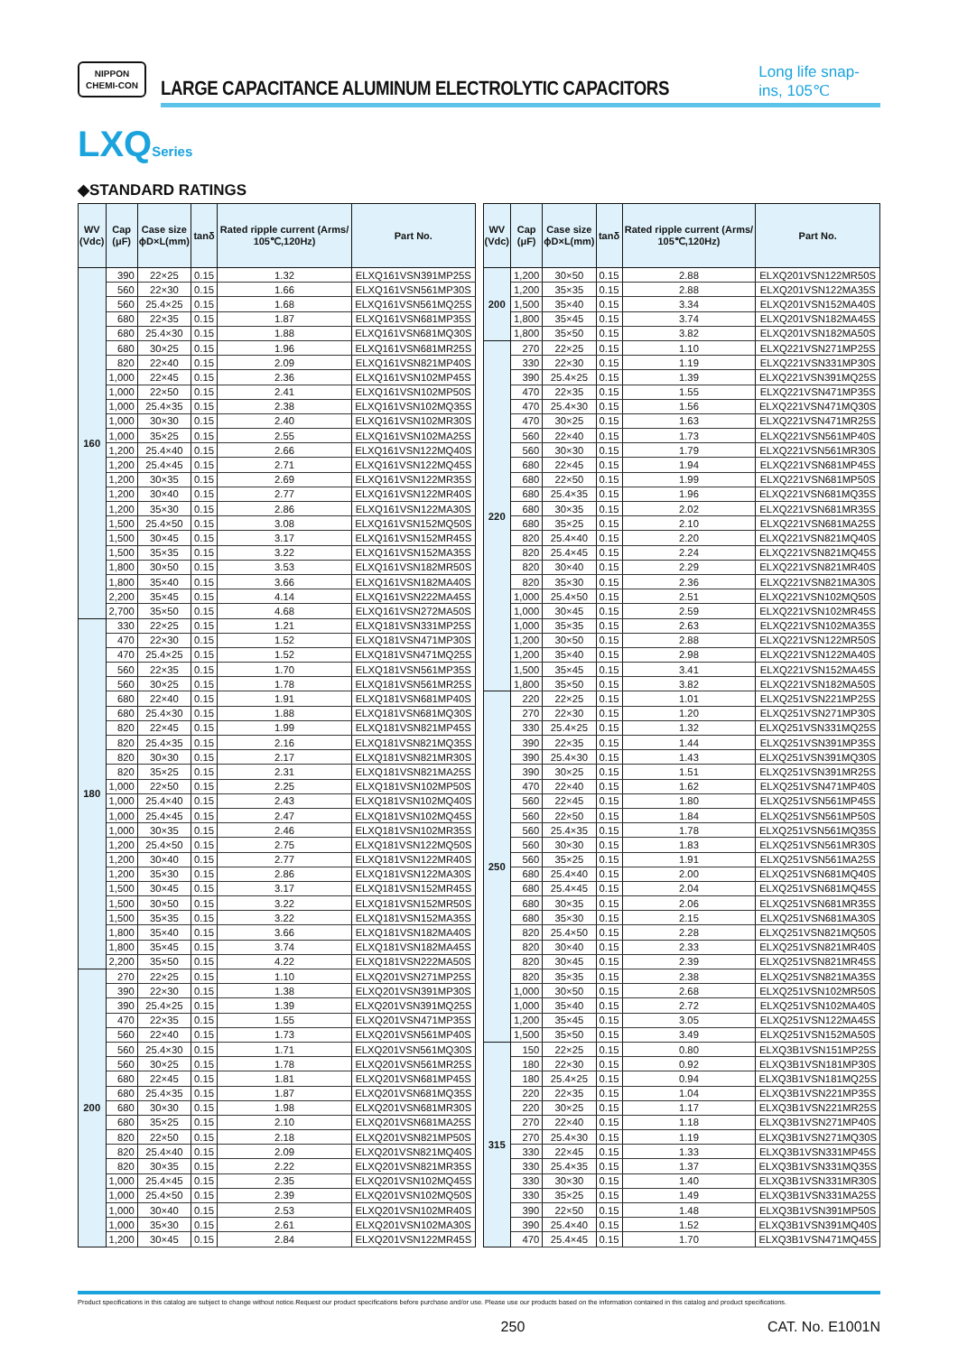NIPPON
CHEMI-CON
LARGE CAPACITANCE ALUMINUM ELECTROLYTIC CAPACITORS
Long life snap-ins, 105℃
LXQSeries
◆STANDARD RATINGS
| WV (Vdc) | Cap (μF) | Case size ϕD×L(mm) | tanδ | Rated ripple current (Arms/ 105℃,120Hz) | Part No. |
| --- | --- | --- | --- | --- | --- |
| 160 | 390 | 22×25 | 0.15 | 1.32 | ELXQ161VSN391MP25S |
| | 560 | 22×30 | 0.15 | 1.66 | ELXQ161VSN561MP30S |
| | 560 | 25.4×25 | 0.15 | 1.68 | ELXQ161VSN561MQ25S |
| | 680 | 22×35 | 0.15 | 1.87 | ELXQ161VSN681MP35S |
| | 680 | 25.4×30 | 0.15 | 1.88 | ELXQ161VSN681MQ30S |
| | 680 | 30×25 | 0.15 | 1.96 | ELXQ161VSN681MR25S |
| | 820 | 22×40 | 0.15 | 2.09 | ELXQ161VSN821MP40S |
| | 1,000 | 22×45 | 0.15 | 2.36 | ELXQ161VSN102MP45S |
| | 1,000 | 22×50 | 0.15 | 2.41 | ELXQ161VSN102MP50S |
| | 1,000 | 25.4×35 | 0.15 | 2.38 | ELXQ161VSN102MQ35S |
| | 1,000 | 30×30 | 0.15 | 2.40 | ELXQ161VSN102MR30S |
| | 1,000 | 35×25 | 0.15 | 2.55 | ELXQ161VSN102MA25S |
| | 1,200 | 25.4×40 | 0.15 | 2.66 | ELXQ161VSN122MQ40S |
| | 1,200 | 25.4×45 | 0.15 | 2.71 | ELXQ161VSN122MQ45S |
| | 1,200 | 30×35 | 0.15 | 2.69 | ELXQ161VSN122MR35S |
| | 1,200 | 30×40 | 0.15 | 2.77 | ELXQ161VSN122MR40S |
| | 1,200 | 35×30 | 0.15 | 2.86 | ELXQ161VSN122MA30S |
| | 1,500 | 25.4×50 | 0.15 | 3.08 | ELXQ161VSN152MQ50S |
| | 1,500 | 30×45 | 0.15 | 3.17 | ELXQ161VSN152MR45S |
| | 1,500 | 35×35 | 0.15 | 3.22 | ELXQ161VSN152MA35S |
| | 1,800 | 30×50 | 0.15 | 3.53 | ELXQ161VSN182MR50S |
| | 1,800 | 35×40 | 0.15 | 3.66 | ELXQ161VSN182MA40S |
| | 2,200 | 35×45 | 0.15 | 4.14 | ELXQ161VSN222MA45S |
| | 2,700 | 35×50 | 0.15 | 4.68 | ELXQ161VSN272MA50S |
| 180 | 330 | 22×25 | 0.15 | 1.21 | ELXQ181VSN331MP25S |
| | 470 | 22×30 | 0.15 | 1.52 | ELXQ181VSN471MP30S |
| | 470 | 25.4×25 | 0.15 | 1.52 | ELXQ181VSN471MQ25S |
| | 560 | 22×35 | 0.15 | 1.70 | ELXQ181VSN561MP35S |
| | 560 | 30×25 | 0.15 | 1.78 | ELXQ181VSN561MR25S |
| | 680 | 22×40 | 0.15 | 1.91 | ELXQ181VSN681MP40S |
| | 680 | 25.4×30 | 0.15 | 1.88 | ELXQ181VSN681MQ30S |
| | 820 | 22×45 | 0.15 | 1.99 | ELXQ181VSN821MP45S |
| | 820 | 25.4×35 | 0.15 | 2.16 | ELXQ181VSN821MQ35S |
| | 820 | 30×30 | 0.15 | 2.17 | ELXQ181VSN821MR30S |
| | 820 | 35×25 | 0.15 | 2.31 | ELXQ181VSN821MA25S |
| | 1,000 | 22×50 | 0.15 | 2.25 | ELXQ181VSN102MP50S |
| | 1,000 | 25.4×40 | 0.15 | 2.43 | ELXQ181VSN102MQ40S |
| | 1,000 | 25.4×45 | 0.15 | 2.47 | ELXQ181VSN102MQ45S |
| | 1,000 | 30×35 | 0.15 | 2.46 | ELXQ181VSN102MR35S |
| | 1,200 | 25.4×50 | 0.15 | 2.75 | ELXQ181VSN122MQ50S |
| | 1,200 | 30×40 | 0.15 | 2.77 | ELXQ181VSN122MR40S |
| | 1,200 | 35×30 | 0.15 | 2.86 | ELXQ181VSN122MA30S |
| | 1,500 | 30×45 | 0.15 | 3.17 | ELXQ181VSN152MR45S |
| | 1,500 | 30×50 | 0.15 | 3.22 | ELXQ181VSN152MR50S |
| | 1,500 | 35×35 | 0.15 | 3.22 | ELXQ181VSN152MA35S |
| | 1,800 | 35×40 | 0.15 | 3.66 | ELXQ181VSN182MA40S |
| | 1,800 | 35×45 | 0.15 | 3.74 | ELXQ181VSN182MA45S |
| | 2,200 | 35×50 | 0.15 | 4.22 | ELXQ181VSN222MA50S |
| 200 | 270 | 22×25 | 0.15 | 1.10 | ELXQ201VSN271MP25S |
| | 390 | 22×30 | 0.15 | 1.38 | ELXQ201VSN391MP30S |
| | 390 | 25.4×25 | 0.15 | 1.39 | ELXQ201VSN391MQ25S |
| | 470 | 22×35 | 0.15 | 1.55 | ELXQ201VSN471MP35S |
| | 560 | 22×40 | 0.15 | 1.73 | ELXQ201VSN561MP40S |
| | 560 | 25.4×30 | 0.15 | 1.71 | ELXQ201VSN561MQ30S |
| | 560 | 30×25 | 0.15 | 1.78 | ELXQ201VSN561MR25S |
| | 680 | 22×45 | 0.15 | 1.81 | ELXQ201VSN681MP45S |
| | 680 | 25.4×35 | 0.15 | 1.87 | ELXQ201VSN681MQ35S |
| | 680 | 30×30 | 0.15 | 1.98 | ELXQ201VSN681MR30S |
| | 680 | 35×25 | 0.15 | 2.10 | ELXQ201VSN681MA25S |
| | 820 | 22×50 | 0.15 | 2.18 | ELXQ201VSN821MP50S |
| | 820 | 25.4×40 | 0.15 | 2.09 | ELXQ201VSN821MQ40S |
| | 820 | 30×35 | 0.15 | 2.22 | ELXQ201VSN821MR35S |
| | 1,000 | 25.4×45 | 0.15 | 2.35 | ELXQ201VSN102MQ45S |
| | 1,000 | 25.4×50 | 0.15 | 2.39 | ELXQ201VSN102MQ50S |
| | 1,000 | 30×40 | 0.15 | 2.53 | ELXQ201VSN102MR40S |
| | 1,000 | 35×30 | 0.15 | 2.61 | ELXQ201VSN102MA30S |
| | 1,200 | 30×45 | 0.15 | 2.84 | ELXQ201VSN122MR45S |
| WV (Vdc) | Cap (μF) | Case size ϕD×L(mm) | tanδ | Rated ripple current (Arms/ 105℃,120Hz) | Part No. |
| --- | --- | --- | --- | --- | --- |
| 200 | 1,200 | 30×50 | 0.15 | 2.88 | ELXQ201VSN122MR50S |
| | 1,200 | 35×35 | 0.15 | 2.88 | ELXQ201VSN122MA35S |
| | 1,500 | 35×40 | 0.15 | 3.34 | ELXQ201VSN152MA40S |
| | 1,800 | 35×45 | 0.15 | 3.74 | ELXQ201VSN182MA45S |
| | 1,800 | 35×50 | 0.15 | 3.82 | ELXQ201VSN182MA50S |
| 220 | 270 | 22×25 | 0.15 | 1.10 | ELXQ221VSN271MP25S |
| | 330 | 22×30 | 0.15 | 1.19 | ELXQ221VSN331MP30S |
| | 390 | 25.4×25 | 0.15 | 1.39 | ELXQ221VSN391MQ25S |
| | 470 | 22×35 | 0.15 | 1.55 | ELXQ221VSN471MP35S |
| | 470 | 25.4×30 | 0.15 | 1.56 | ELXQ221VSN471MQ30S |
| | 470 | 30×25 | 0.15 | 1.63 | ELXQ221VSN471MR25S |
| | 560 | 22×40 | 0.15 | 1.73 | ELXQ221VSN561MP40S |
| | 560 | 30×30 | 0.15 | 1.79 | ELXQ221VSN561MR30S |
| | 680 | 22×45 | 0.15 | 1.94 | ELXQ221VSN681MP45S |
| | 680 | 22×50 | 0.15 | 1.99 | ELXQ221VSN681MP50S |
| | 680 | 25.4×35 | 0.15 | 1.96 | ELXQ221VSN681MQ35S |
| | 680 | 30×35 | 0.15 | 2.02 | ELXQ221VSN681MR35S |
| | 680 | 35×25 | 0.15 | 2.10 | ELXQ221VSN681MA25S |
| | 820 | 25.4×40 | 0.15 | 2.20 | ELXQ221VSN821MQ40S |
| | 820 | 25.4×45 | 0.15 | 2.24 | ELXQ221VSN821MQ45S |
| | 820 | 30×40 | 0.15 | 2.29 | ELXQ221VSN821MR40S |
| | 820 | 35×30 | 0.15 | 2.36 | ELXQ221VSN821MA30S |
| | 1,000 | 25.4×50 | 0.15 | 2.51 | ELXQ221VSN102MQ50S |
| | 1,000 | 30×45 | 0.15 | 2.59 | ELXQ221VSN102MR45S |
| | 1,000 | 35×35 | 0.15 | 2.63 | ELXQ221VSN102MA35S |
| | 1,200 | 30×50 | 0.15 | 2.88 | ELXQ221VSN122MR50S |
| | 1,200 | 35×40 | 0.15 | 2.98 | ELXQ221VSN122MA40S |
| | 1,500 | 35×45 | 0.15 | 3.41 | ELXQ221VSN152MA45S |
| | 1,800 | 35×50 | 0.15 | 3.82 | ELXQ221VSN182MA50S |
| 250 | 220 | 22×25 | 0.15 | 1.01 | ELXQ251VSN221MP25S |
| | 270 | 22×30 | 0.15 | 1.20 | ELXQ251VSN271MP30S |
| | 330 | 25.4×25 | 0.15 | 1.32 | ELXQ251VSN331MQ25S |
| | 390 | 22×35 | 0.15 | 1.44 | ELXQ251VSN391MP35S |
| | 390 | 25.4×30 | 0.15 | 1.43 | ELXQ251VSN391MQ30S |
| | 390 | 30×25 | 0.15 | 1.51 | ELXQ251VSN391MR25S |
| | 470 | 22×40 | 0.15 | 1.62 | ELXQ251VSN471MP40S |
| | 560 | 22×45 | 0.15 | 1.80 | ELXQ251VSN561MP45S |
| | 560 | 22×50 | 0.15 | 1.84 | ELXQ251VSN561MP50S |
| | 560 | 25.4×35 | 0.15 | 1.78 | ELXQ251VSN561MQ35S |
| | 560 | 30×30 | 0.15 | 1.83 | ELXQ251VSN561MR30S |
| | 560 | 35×25 | 0.15 | 1.91 | ELXQ251VSN561MA25S |
| | 680 | 25.4×40 | 0.15 | 2.00 | ELXQ251VSN681MQ40S |
| | 680 | 25.4×45 | 0.15 | 2.04 | ELXQ251VSN681MQ45S |
| | 680 | 30×35 | 0.15 | 2.06 | ELXQ251VSN681MR35S |
| | 680 | 35×30 | 0.15 | 2.15 | ELXQ251VSN681MA30S |
| | 820 | 25.4×50 | 0.15 | 2.28 | ELXQ251VSN821MQ50S |
| | 820 | 30×40 | 0.15 | 2.33 | ELXQ251VSN821MR40S |
| | 820 | 30×45 | 0.15 | 2.39 | ELXQ251VSN821MR45S |
| | 820 | 35×35 | 0.15 | 2.38 | ELXQ251VSN821MA35S |
| | 1,000 | 30×50 | 0.15 | 2.68 | ELXQ251VSN102MR50S |
| | 1,000 | 35×40 | 0.15 | 2.72 | ELXQ251VSN102MA40S |
| | 1,200 | 35×45 | 0.15 | 3.05 | ELXQ251VSN122MA45S |
| | 1,500 | 35×50 | 0.15 | 3.49 | ELXQ251VSN152MA50S |
| 315 | 150 | 22×25 | 0.15 | 0.80 | ELXQ3B1VSN151MP25S |
| | 180 | 22×30 | 0.15 | 0.92 | ELXQ3B1VSN181MP30S |
| | 180 | 25.4×25 | 0.15 | 0.94 | ELXQ3B1VSN181MQ25S |
| | 220 | 22×35 | 0.15 | 1.04 | ELXQ3B1VSN221MP35S |
| | 220 | 30×25 | 0.15 | 1.17 | ELXQ3B1VSN221MR25S |
| | 270 | 22×40 | 0.15 | 1.18 | ELXQ3B1VSN271MP40S |
| | 270 | 25.4×30 | 0.15 | 1.19 | ELXQ3B1VSN271MQ30S |
| | 330 | 22×45 | 0.15 | 1.33 | ELXQ3B1VSN331MP45S |
| | 330 | 25.4×35 | 0.15 | 1.37 | ELXQ3B1VSN331MQ35S |
| | 330 | 30×30 | 0.15 | 1.40 | ELXQ3B1VSN331MR30S |
| | 330 | 35×25 | 0.15 | 1.49 | ELXQ3B1VSN331MA25S |
| | 390 | 22×50 | 0.15 | 1.48 | ELXQ3B1VSN391MP50S |
| | 390 | 25.4×40 | 0.15 | 1.52 | ELXQ3B1VSN391MQ40S |
| | 470 | 25.4×45 | 0.15 | 1.70 | ELXQ3B1VSN471MQ45S |
Product specifications in this catalog are subject to change without notice.Request our product specifications before purchase and/or use. Please use our products based on the information contained in this catalog and product specifications.
250 CAT. No. E1001N